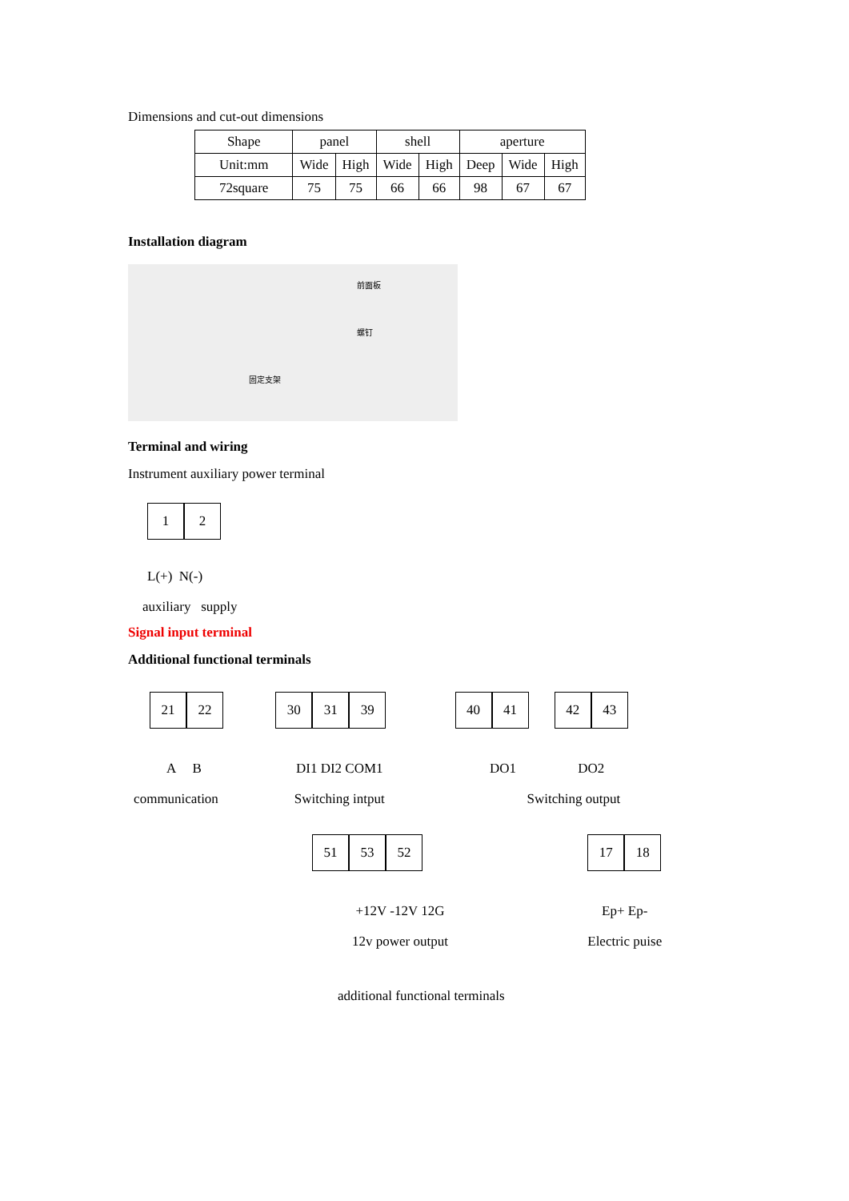Dimensions and cut-out dimensions
| Shape | panel | | shell | | aperture | | |
| Unit:mm | Wide | High | Wide | High | Deep | Wide | High |
| 72square | 75 | 75 | 66 | 66 | 98 | 67 | 67 |
Installation diagram
前面板
螺钉
固定支架
Terminal and wiring
Instrument auxiliary power terminal
1 2
L(+) N(-)
auxiliary supply
Signal input terminal
Additional functional terminals
21 22
A B
communication
30 31 39
DI1 DI2 COM1
Switching intput
40 41
DO1
Switching output
42 43
DO2
51 53 52
+12V -12V 12G
12v power output
17 18
Ep+ Ep-
Electric puise
additional functional terminals